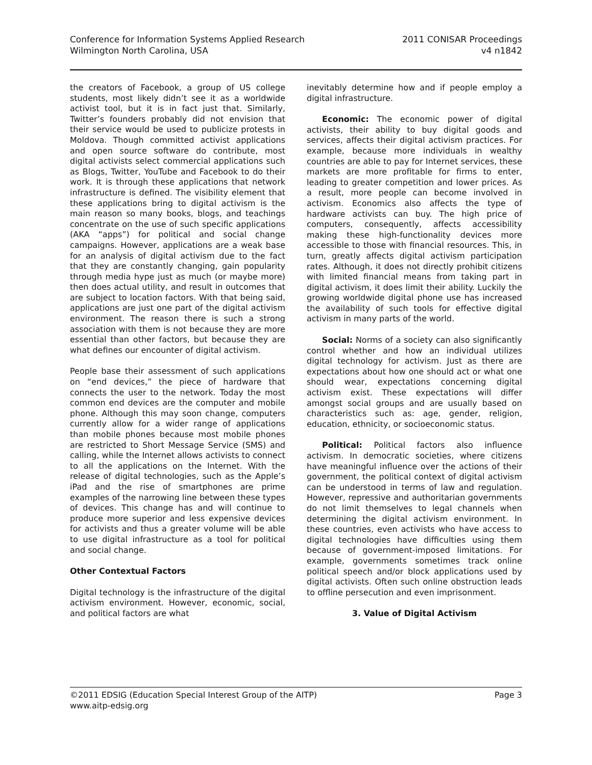Conference for Information Systems Applied Research
Wilmington North Carolina, USA
2011 CONISAR Proceedings
v4 n1842
the creators of Facebook, a group of US college students, most likely didn’t see it as a worldwide activist tool, but it is in fact just that. Similarly, Twitter’s founders probably did not envision that their service would be used to publicize protests in Moldova. Though committed activist applications and open source software do contribute, most digital activists select commercial applications such as Blogs, Twitter, YouTube and Facebook to do their work. It is through these applications that network infrastructure is defined. The visibility element that these applications bring to digital activism is the main reason so many books, blogs, and teachings concentrate on the use of such specific applications (AKA “apps”) for political and social change campaigns. However, applications are a weak base for an analysis of digital activism due to the fact that they are constantly changing, gain popularity through media hype just as much (or maybe more) then does actual utility, and result in outcomes that are subject to location factors. With that being said, applications are just one part of the digital activism environment. The reason there is such a strong association with them is not because they are more essential than other factors, but because they are what defines our encounter of digital activism.
People base their assessment of such applications on “end devices,” the piece of hardware that connects the user to the network. Today the most common end devices are the computer and mobile phone. Although this may soon change, computers currently allow for a wider range of applications than mobile phones because most mobile phones are restricted to Short Message Service (SMS) and calling, while the Internet allows activists to connect to all the applications on the Internet. With the release of digital technologies, such as the Apple’s iPad and the rise of smartphones are prime examples of the narrowing line between these types of devices. This change has and will continue to produce more superior and less expensive devices for activists and thus a greater volume will be able to use digital infrastructure as a tool for political and social change.
Other Contextual Factors
Digital technology is the infrastructure of the digital activism environment. However, economic, social, and political factors are what
inevitably determine how and if people employ a digital infrastructure.
Economic: The economic power of digital activists, their ability to buy digital goods and services, affects their digital activism practices. For example, because more individuals in wealthy countries are able to pay for Internet services, these markets are more profitable for firms to enter, leading to greater competition and lower prices. As a result, more people can become involved in activism. Economics also affects the type of hardware activists can buy. The high price of computers, consequently, affects accessibility making these high-functionality devices more accessible to those with financial resources. This, in turn, greatly affects digital activism participation rates. Although, it does not directly prohibit citizens with limited financial means from taking part in digital activism, it does limit their ability. Luckily the growing worldwide digital phone use has increased the availability of such tools for effective digital activism in many parts of the world.
Social: Norms of a society can also significantly control whether and how an individual utilizes digital technology for activism. Just as there are expectations about how one should act or what one should wear, expectations concerning digital activism exist. These expectations will differ amongst social groups and are usually based on characteristics such as: age, gender, religion, education, ethnicity, or socioeconomic status.
Political: Political factors also influence activism. In democratic societies, where citizens have meaningful influence over the actions of their government, the political context of digital activism can be understood in terms of law and regulation. However, repressive and authoritarian governments do not limit themselves to legal channels when determining the digital activism environment. In these countries, even activists who have access to digital technologies have difficulties using them because of government-imposed limitations. For example, governments sometimes track online political speech and/or block applications used by digital activists. Often such online obstruction leads to offline persecution and even imprisonment.
3. Value of Digital Activism
©2011 EDSIG (Education Special Interest Group of the AITP)
www.aitp-edsig.org
Page 3